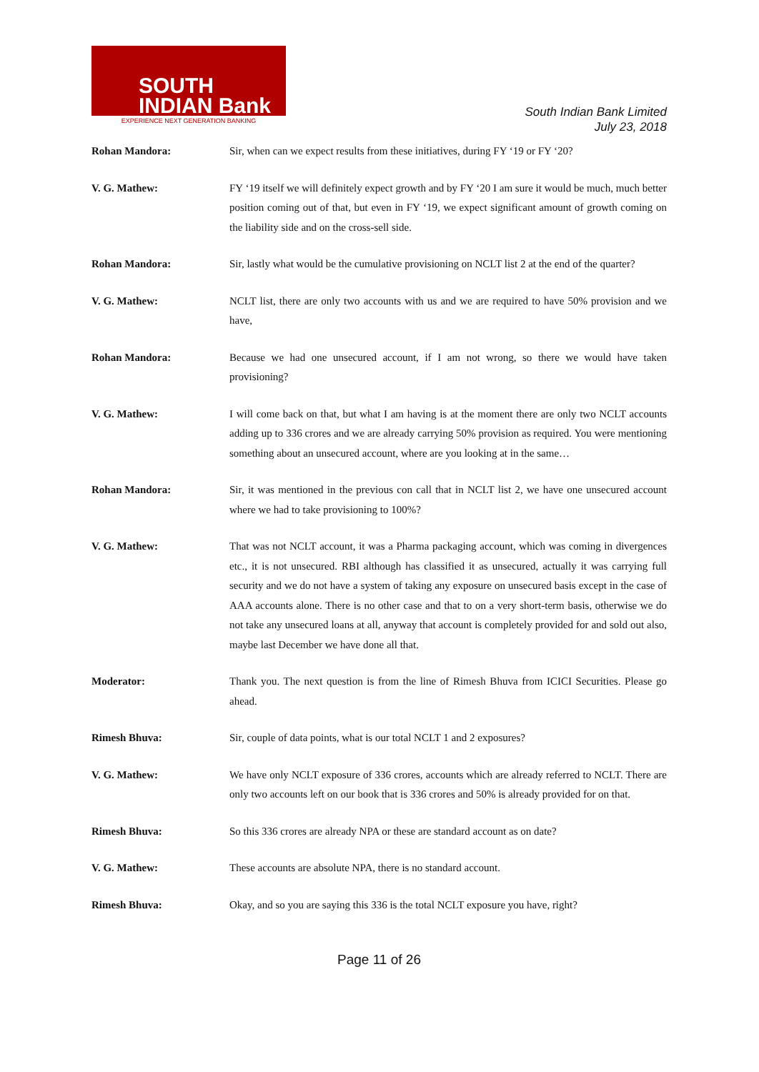SOUTH
INDIAN Bank
EXPERIENCE NEXT GENERATION BANKING
South Indian Bank Limited
July 23, 2018
Rohan Mandora: Sir, when can we expect results from these initiatives, during FY ‘19 or FY ‘20?
V. G. Mathew: FY ‘19 itself we will definitely expect growth and by FY ‘20 I am sure it would be much, much better position coming out of that, but even in FY ‘19, we expect significant amount of growth coming on the liability side and on the cross-sell side.
Rohan Mandora: Sir, lastly what would be the cumulative provisioning on NCLT list 2 at the end of the quarter?
V. G. Mathew: NCLT list, there are only two accounts with us and we are required to have 50% provision and we have,
Rohan Mandora: Because we had one unsecured account, if I am not wrong, so there we would have taken provisioning?
V. G. Mathew: I will come back on that, but what I am having is at the moment there are only two NCLT accounts adding up to 336 crores and we are already carrying 50% provision as required. You were mentioning something about an unsecured account, where are you looking at in the same…
Rohan Mandora: Sir, it was mentioned in the previous con call that in NCLT list 2, we have one unsecured account where we had to take provisioning to 100%?
V. G. Mathew: That was not NCLT account, it was a Pharma packaging account, which was coming in divergences etc., it is not unsecured. RBI although has classified it as unsecured, actually it was carrying full security and we do not have a system of taking any exposure on unsecured basis except in the case of AAA accounts alone. There is no other case and that to on a very short-term basis, otherwise we do not take any unsecured loans at all, anyway that account is completely provided for and sold out also, maybe last December we have done all that.
Moderator: Thank you. The next question is from the line of Rimesh Bhuva from ICICI Securities. Please go ahead.
Rimesh Bhuva: Sir, couple of data points, what is our total NCLT 1 and 2 exposures?
V. G. Mathew: We have only NCLT exposure of 336 crores, accounts which are already referred to NCLT. There are only two accounts left on our book that is 336 crores and 50% is already provided for on that.
Rimesh Bhuva: So this 336 crores are already NPA or these are standard account as on date?
V. G. Mathew: These accounts are absolute NPA, there is no standard account.
Rimesh Bhuva: Okay, and so you are saying this 336 is the total NCLT exposure you have, right?
Page 11 of 26